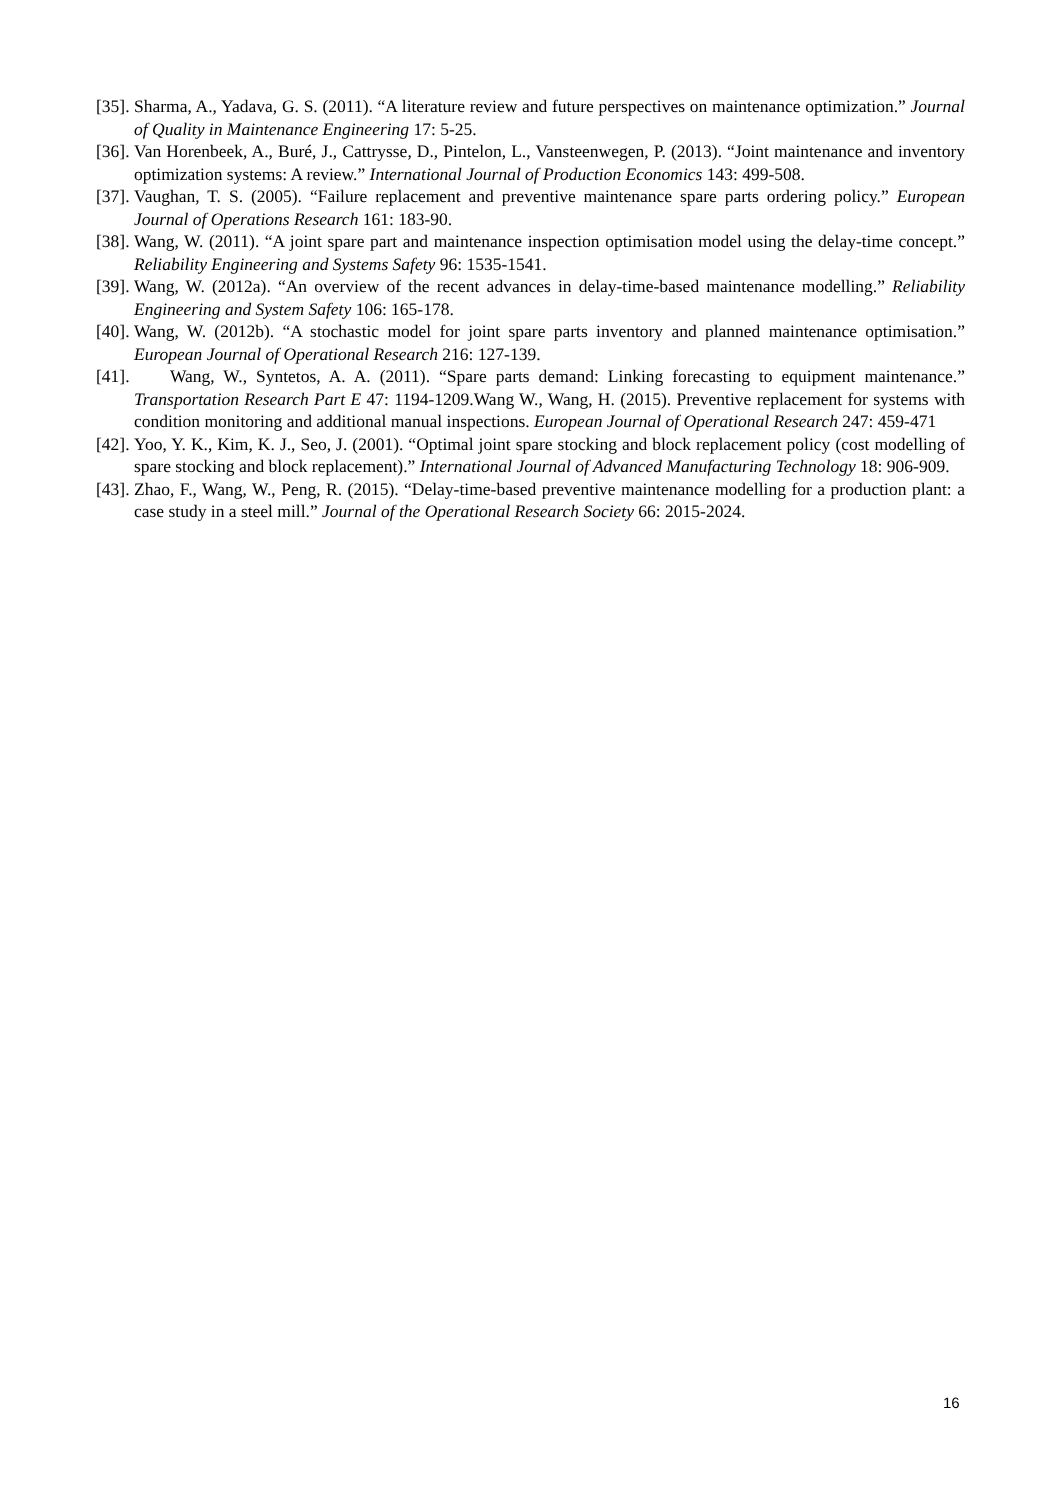[35]. Sharma, A., Yadava, G. S. (2011). “A literature review and future perspectives on maintenance optimization.” Journal of Quality in Maintenance Engineering 17: 5-25.
[36]. Van Horenbeek, A., Buré, J., Cattrysse, D., Pintelon, L., Vansteenwegen, P. (2013). “Joint maintenance and inventory optimization systems: A review.” International Journal of Production Economics 143: 499-508.
[37]. Vaughan, T. S. (2005). “Failure replacement and preventive maintenance spare parts ordering policy.” European Journal of Operations Research 161: 183-90.
[38]. Wang, W. (2011). “A joint spare part and maintenance inspection optimisation model using the delay-time concept.” Reliability Engineering and Systems Safety 96: 1535-1541.
[39]. Wang, W. (2012a). “An overview of the recent advances in delay-time-based maintenance modelling.” Reliability Engineering and System Safety 106: 165-178.
[40]. Wang, W. (2012b). “A stochastic model for joint spare parts inventory and planned maintenance optimisation.” European Journal of Operational Research 216: 127-139.
[41]. Wang, W., Syntetos, A. A. (2011). “Spare parts demand: Linking forecasting to equipment maintenance.” Transportation Research Part E 47: 1194-1209.Wang W., Wang, H. (2015). Preventive replacement for systems with condition monitoring and additional manual inspections. European Journal of Operational Research 247: 459-471
[42]. Yoo, Y. K., Kim, K. J., Seo, J. (2001). “Optimal joint spare stocking and block replacement policy (cost modelling of spare stocking and block replacement).” International Journal of Advanced Manufacturing Technology 18: 906-909.
[43]. Zhao, F., Wang, W., Peng, R. (2015). “Delay-time-based preventive maintenance modelling for a production plant: a case study in a steel mill.” Journal of the Operational Research Society 66: 2015-2024.
16